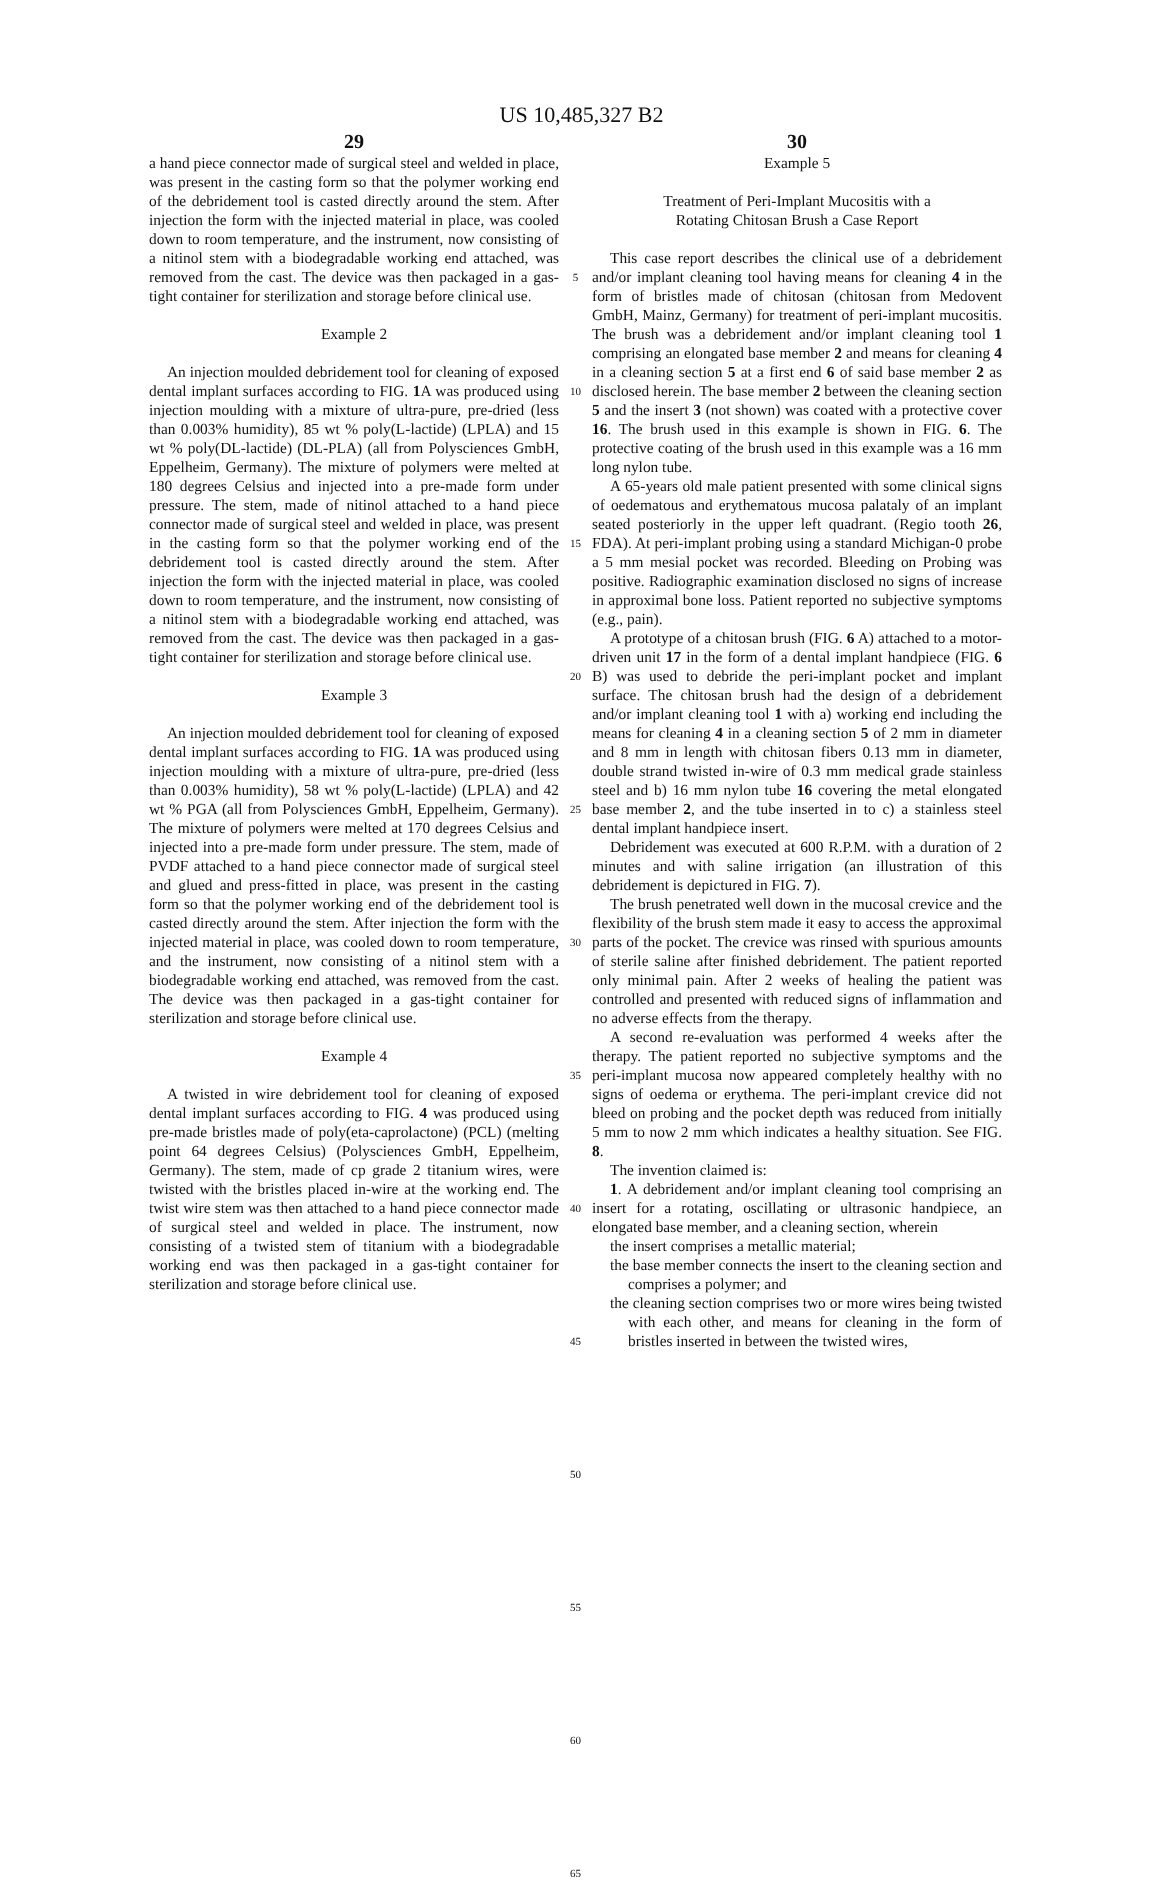US 10,485,327 B2
29
a hand piece connector made of surgical steel and welded in place, was present in the casting form so that the polymer working end of the debridement tool is casted directly around the stem. After injection the form with the injected material in place, was cooled down to room temperature, and the instrument, now consisting of a nitinol stem with a biodegradable working end attached, was removed from the cast. The device was then packaged in a gas-tight container for sterilization and storage before clinical use.
Example 2
An injection moulded debridement tool for cleaning of exposed dental implant surfaces according to FIG. 1 A was produced using injection moulding with a mixture of ultra-pure, pre-dried (less than 0.003% humidity), 85 wt % poly(L-lactide) (LPLA) and 15 wt % poly(DL-lactide) (DL-PLA) (all from Polysciences GmbH, Eppelheim, Germany). The mixture of polymers were melted at 180 degrees Celsius and injected into a pre-made form under pressure. The stem, made of nitinol attached to a hand piece connector made of surgical steel and welded in place, was present in the casting form so that the polymer working end of the debridement tool is casted directly around the stem. After injection the form with the injected material in place, was cooled down to room temperature, and the instrument, now consisting of a nitinol stem with a biodegradable working end attached, was removed from the cast. The device was then packaged in a gas-tight container for sterilization and storage before clinical use.
Example 3
An injection moulded debridement tool for cleaning of exposed dental implant surfaces according to FIG. 1 A was produced using injection moulding with a mixture of ultra-pure, pre-dried (less than 0.003% humidity), 58 wt % poly(L-lactide) (LPLA) and 42 wt % PGA (all from Polysciences GmbH, Eppelheim, Germany). The mixture of polymers were melted at 170 degrees Celsius and injected into a pre-made form under pressure. The stem, made of PVDF attached to a hand piece connector made of surgical steel and glued and press-fitted in place, was present in the casting form so that the polymer working end of the debridement tool is casted directly around the stem. After injection the form with the injected material in place, was cooled down to room temperature, and the instrument, now consisting of a nitinol stem with a biodegradable working end attached, was removed from the cast. The device was then packaged in a gas-tight container for sterilization and storage before clinical use.
Example 4
A twisted in wire debridement tool for cleaning of exposed dental implant surfaces according to FIG. 4 was produced using pre-made bristles made of poly(eta-caprolactone) (PCL) (melting point 64 degrees Celsius) (Polysciences GmbH, Eppelheim, Germany). The stem, made of cp grade 2 titanium wires, were twisted with the bristles placed in-wire at the working end. The twist wire stem was then attached to a hand piece connector made of surgical steel and welded in place. The instrument, now consisting of a twisted stem of titanium with a biodegradable working end was then packaged in a gas-tight container for sterilization and storage before clinical use.
5
10
15
20
25
30
35
40
45
50
55
60
65
30
Example 5
Treatment of Peri-Implant Mucositis with a
Rotating Chitosan Brush a Case Report
This case report describes the clinical use of a debridement and/or implant cleaning tool having means for cleaning 4 in the form of bristles made of chitosan (chitosan from Medovent GmbH, Mainz, Germany) for treatment of peri-implant mucositis. The brush was a debridement and/or implant cleaning tool 1 comprising an elongated base member 2 and means for cleaning 4 in a cleaning section 5 at a first end 6 of said base member 2 as disclosed herein. The base member 2 between the cleaning section 5 and the insert 3 (not shown) was coated with a protective cover 16. The brush used in this example is shown in FIG. 6. The protective coating of the brush used in this example was a 16 mm long nylon tube.
A 65-years old male patient presented with some clinical signs of oedematous and erythematous mucosa palataly of an implant seated posteriorly in the upper left quadrant. (Regio tooth 26, FDA). At peri-implant probing using a standard Michigan-0 probe a 5 mm mesial pocket was recorded. Bleeding on Probing was positive. Radiographic examination disclosed no signs of increase in approximal bone loss. Patient reported no subjective symptoms (e.g., pain).
A prototype of a chitosan brush (FIG. 6 A) attached to a motor-driven unit 17 in the form of a dental implant handpiece (FIG. 6 B) was used to debride the peri-implant pocket and implant surface. The chitosan brush had the design of a debridement and/or implant cleaning tool 1 with a) working end including the means for cleaning 4 in a cleaning section 5 of 2 mm in diameter and 8 mm in length with chitosan fibers 0.13 mm in diameter, double strand twisted in-wire of 0.3 mm medical grade stainless steel and b) 16 mm nylon tube 16 covering the metal elongated base member 2, and the tube inserted in to c) a stainless steel dental implant handpiece insert.
Debridement was executed at 600 R.P.M. with a duration of 2 minutes and with saline irrigation (an illustration of this debridement is depictured in FIG. 7).
The brush penetrated well down in the mucosal crevice and the flexibility of the brush stem made it easy to access the approximal parts of the pocket. The crevice was rinsed with spurious amounts of sterile saline after finished debridement. The patient reported only minimal pain. After 2 weeks of healing the patient was controlled and presented with reduced signs of inflammation and no adverse effects from the therapy.
A second re-evaluation was performed 4 weeks after the therapy. The patient reported no subjective symptoms and the peri-implant mucosa now appeared completely healthy with no signs of oedema or erythema. The peri-implant crevice did not bleed on probing and the pocket depth was reduced from initially 5 mm to now 2 mm which indicates a healthy situation. See FIG. 8.
The invention claimed is:
1. A debridement and/or implant cleaning tool comprising an insert for a rotating, oscillating or ultrasonic handpiece, an elongated base member, and a cleaning section, wherein
the insert comprises a metallic material;
the base member connects the insert to the cleaning section and comprises a polymer; and
the cleaning section comprises two or more wires being twisted with each other, and means for cleaning in the form of bristles inserted in between the twisted wires,